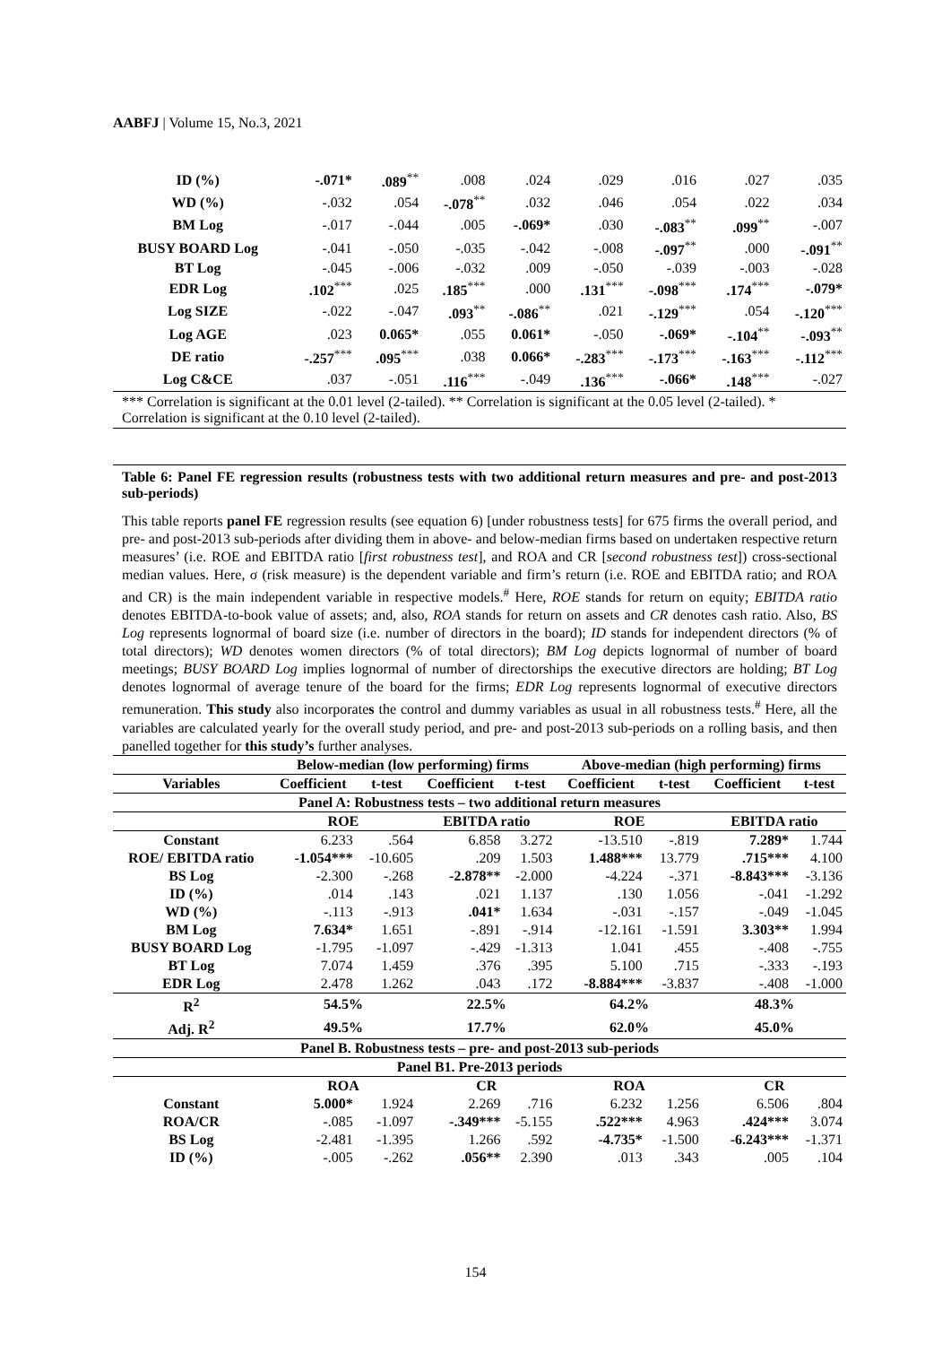AABFJ | Volume 15, No.3, 2021
| ID (%) | -.071* | .089<sup>**</sup> | .008 | .024 | .029 | .016 | .027 | .035 |
| WD (%) | -.032 | .054 | -.078<sup>**</sup> | .032 | .046 | .054 | .022 | .034 |
| BM Log | -.017 | -.044 | .005 | -.069* | .030 | -.083<sup>**</sup> | .099<sup>**</sup> | -.007 |
| BUSY BOARD Log | -.041 | -.050 | -.035 | -.042 | -.008 | -.097<sup>**</sup> | .000 | -.091<sup>**</sup> |
| BT Log | -.045 | -.006 | -.032 | .009 | -.050 | -.039 | -.003 | -.028 |
| EDR Log | .102<sup>***</sup> | .025 | .185<sup>***</sup> | .000 | .131<sup>***</sup> | -.098<sup>***</sup> | .174<sup>***</sup> | -.079* |
| Log SIZE | -.022 | -.047 | .093<sup>**</sup> | -.086<sup>**</sup> | .021 | -.129<sup>***</sup> | .054 | -.120<sup>***</sup> |
| Log AGE | .023 | 0.065* | .055 | 0.061* | -.050 | -.069* | -.104<sup>**</sup> | -.093<sup>**</sup> |
| DE ratio | -.257<sup>***</sup> | .095<sup>***</sup> | .038 | 0.066* | -.283<sup>***</sup> | -.173<sup>***</sup> | -.163<sup>***</sup> | -.112<sup>***</sup> |
| Log C&CE | .037 | -.051 | .116<sup>***</sup> | -.049 | .136<sup>***</sup> | -.066* | .148<sup>***</sup> | -.027 |
*** Correlation is significant at the 0.01 level (2-tailed). ** Correlation is significant at the 0.05 level (2-tailed). * Correlation is significant at the 0.10 level (2-tailed).
Table 6: Panel FE regression results (robustness tests with two additional return measures and pre- and post-2013 sub-periods)
This table reports panel FE regression results (see equation 6) [under robustness tests] for 675 firms the overall period, and pre- and post-2013 sub-periods after dividing them in above- and below-median firms based on undertaken respective return measures’ (i.e. ROE and EBITDA ratio [first robustness test], and ROA and CR [second robustness test]) cross-sectional median values. Here, σ (risk measure) is the dependent variable and firm’s return (i.e. ROE and EBITDA ratio; and ROA and CR) is the main independent variable in respective models.<sup>#</sup> Here, ROE stands for return on equity; EBITDA ratio denotes EBITDA-to-book value of assets; and, also, ROA stands for return on assets and CR denotes cash ratio. Also, BS Log represents lognormal of board size (i.e. number of directors in the board); ID stands for independent directors (% of total directors); WD denotes women directors (% of total directors); BM Log depicts lognormal of number of board meetings; BUSY BOARD Log implies lognormal of number of directorships the executive directors are holding; BT Log denotes lognormal of average tenure of the board for the firms; EDR Log represents lognormal of executive directors remuneration. This study also incorporates the control and dummy variables as usual in all robustness tests.<sup>#</sup> Here, all the variables are calculated yearly for the overall study period, and pre- and post-2013 sub-periods on a rolling basis, and then panelled together for this study’s further analyses.
| | Below-median (low performing) firms | | | | Above-median (high performing) firms | | | |
| --- | --- | --- | --- | --- | --- | --- | --- | --- |
| Variables | Coefficient | t-test | Coefficient | t-test | Coefficient | t-test | Coefficient | t-test |
| Panel A: Robustness tests – two additional return measures | | | | | | | | |
| | ROE | | EBITDA ratio | | ROE | | EBITDA ratio | |
| Constant | 6.233 | .564 | 6.858 | 3.272 | -13.510 | -.819 | 7.289* | 1.744 |
| ROE/ EBITDA ratio | -1.054*** | -10.605 | .209 | 1.503 | 1.488*** | 13.779 | .715*** | 4.100 |
| BS Log | -2.300 | -.268 | -2.878** | -2.000 | -4.224 | -.371 | -8.843*** | -3.136 |
| ID (%) | .014 | .143 | .021 | 1.137 | .130 | 1.056 | -.041 | -1.292 |
| WD (%) | -.113 | -.913 | .041* | 1.634 | -.031 | -.157 | -.049 | -1.045 |
| BM Log | 7.634* | 1.651 | -.891 | -.914 | -12.161 | -1.591 | 3.303** | 1.994 |
| BUSY BOARD Log | -1.795 | -1.097 | -.429 | -1.313 | 1.041 | .455 | -.408 | -.755 |
| BT Log | 7.074 | 1.459 | .376 | .395 | 5.100 | .715 | -.333 | -.193 |
| EDR Log | 2.478 | 1.262 | .043 | .172 | -8.884*** | -3.837 | -.408 | -1.000 |
| R<sup>2</sup> | 54.5% | | 22.5% | | 64.2% | | 48.3% | |
| Adj. R<sup>2</sup> | 49.5% | | 17.7% | | 62.0% | | 45.0% | |
| Panel B. Robustness tests – pre- and post-2013 sub-periods | | | | | | | | |
| Panel B1. Pre-2013 periods | | | | | | | | |
| | ROA | | CR | | ROA | | CR | |
| Constant | 5.000* | 1.924 | 2.269 | .716 | 6.232 | 1.256 | 6.506 | .804 |
| ROA/CR | -.085 | -1.097 | -.349*** | -5.155 | .522*** | 4.963 | .424*** | 3.074 |
| BS Log | -2.481 | -1.395 | 1.266 | .592 | -4.735* | -1.500 | -6.243*** | -1.371 |
| ID (%) | -.005 | -.262 | .056** | 2.390 | .013 | .343 | .005 | .104 |
154